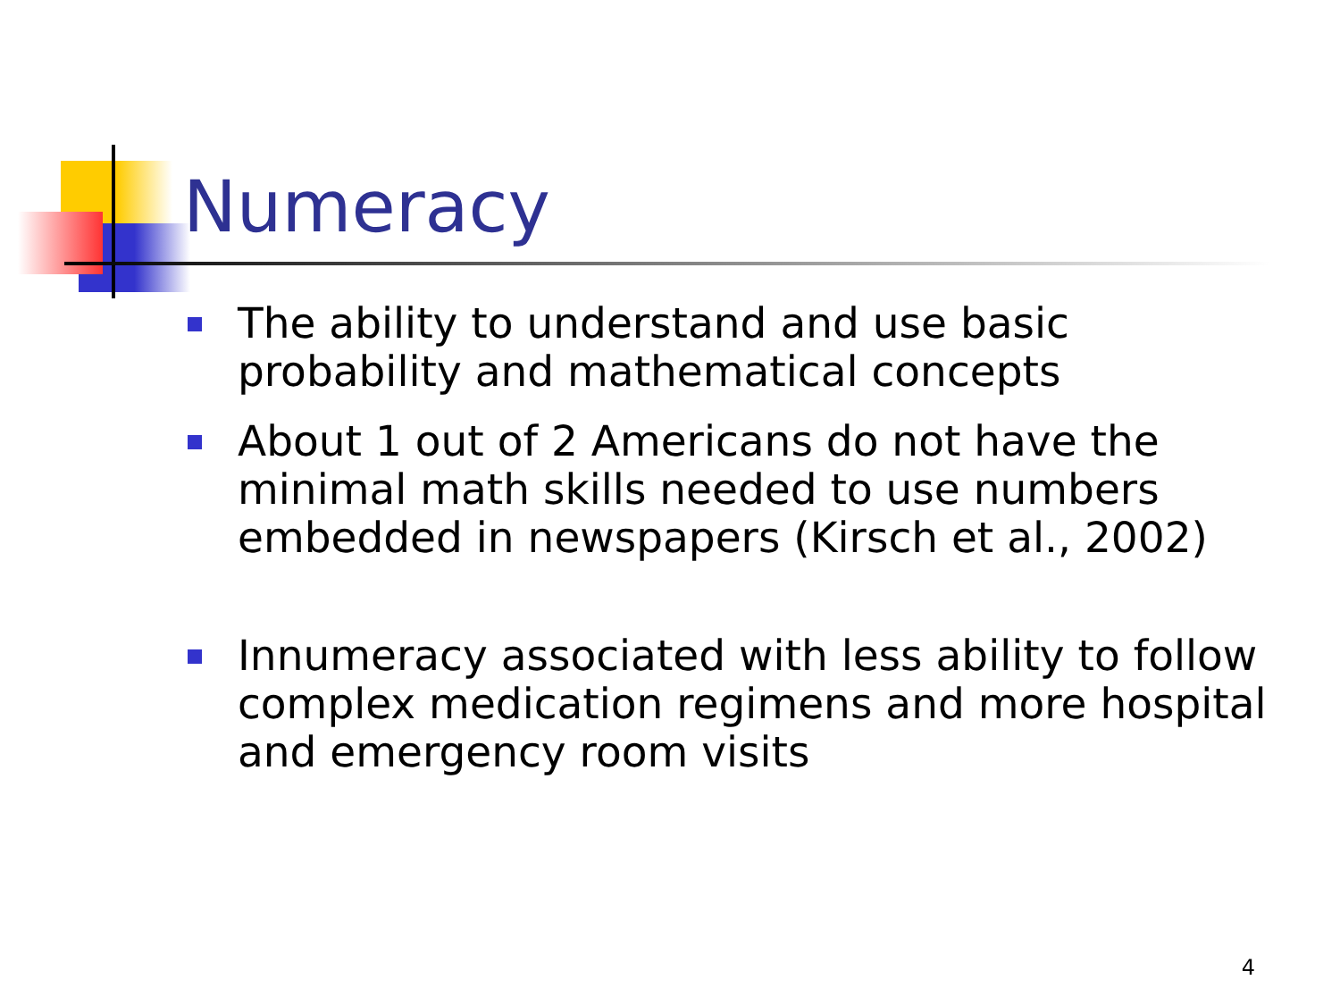Numeracy
The ability to understand and use basic probability and mathematical concepts
About 1 out of 2 Americans do not have the minimal math skills needed to use numbers embedded in newspapers (Kirsch et al., 2002)
Innumeracy associated with less ability to follow complex medication regimens and more hospital and emergency room visits
4